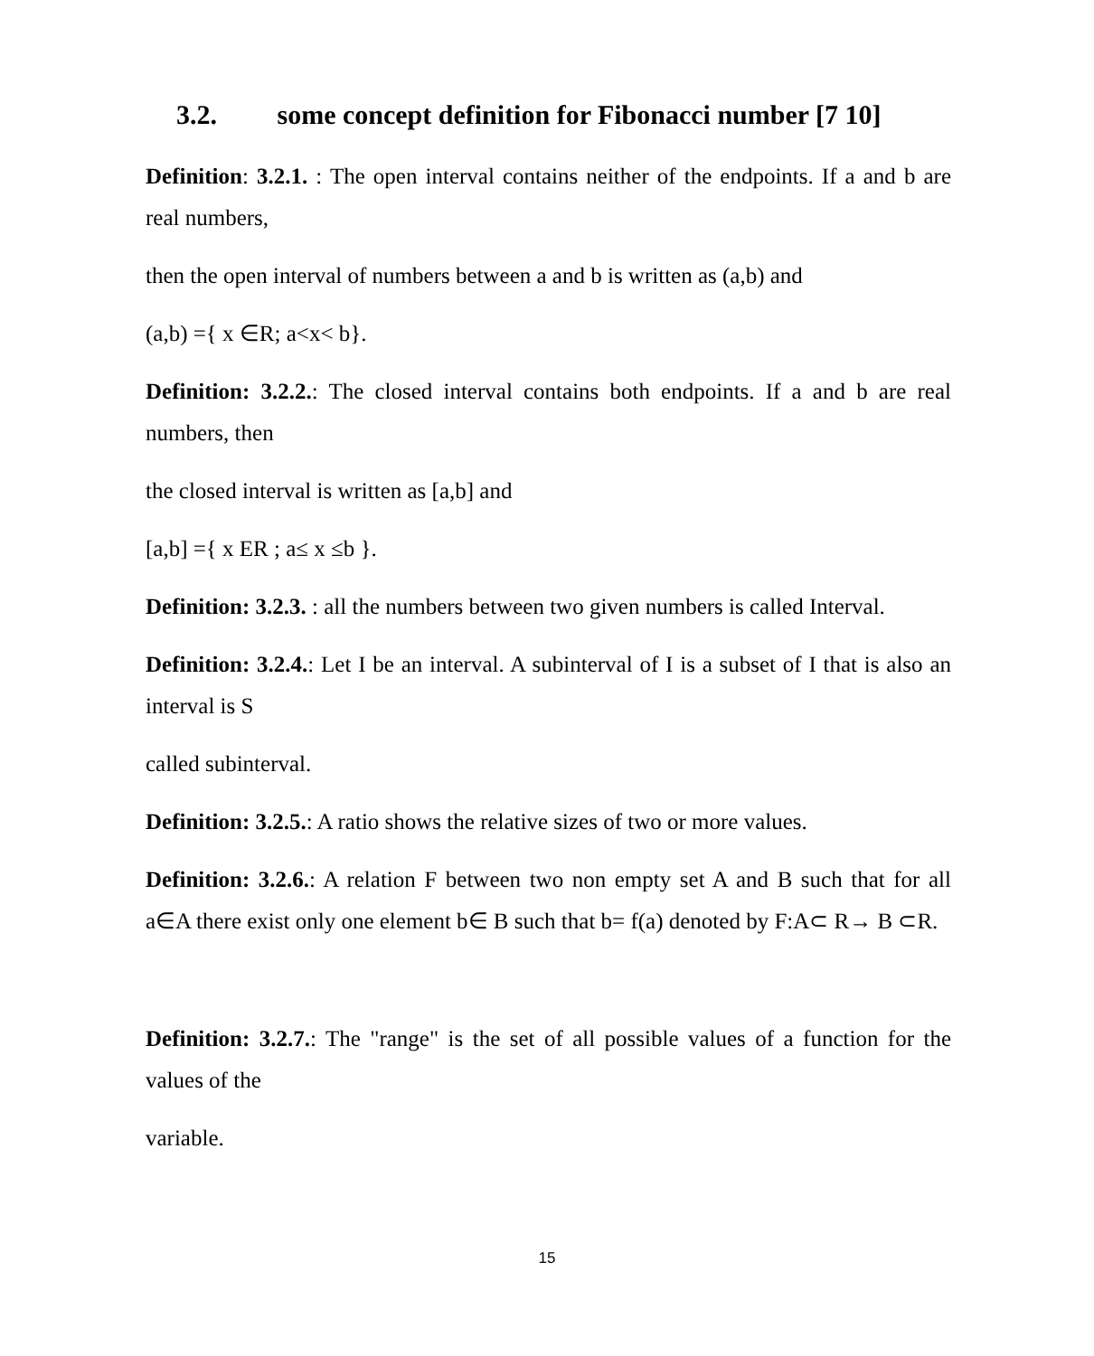3.2. some concept definition for Fibonacci number [7 10]
Definition: 3.2.1. : The open interval contains neither of the endpoints. If a and b are real numbers,
then the open interval of numbers between a and b is written as (a,b) and
(a,b) ={ x ∈R; a<x< b}.
Definition: 3.2.2.: The closed interval contains both endpoints. If a and b are real numbers, then
the closed interval is written as [a,b] and
[a,b] ={ x ER ; a≤ x ≤b }.
Definition: 3.2.3. : all the numbers between two given numbers is called Interval.
Definition: 3.2.4.: Let I be an interval. A subinterval of I is a subset of I that is also an interval is S
called subinterval.
Definition: 3.2.5.: A ratio shows the relative sizes of two or more values.
Definition: 3.2.6.: A relation F between two non empty set A and B such that for all a∈A there exist only one element b∈ B such that b= f(a) denoted by F:A⊂ R→ B ⊂R.
Definition: 3.2.7.: The "range" is the set of all possible values of a function for the values of the
variable.
15